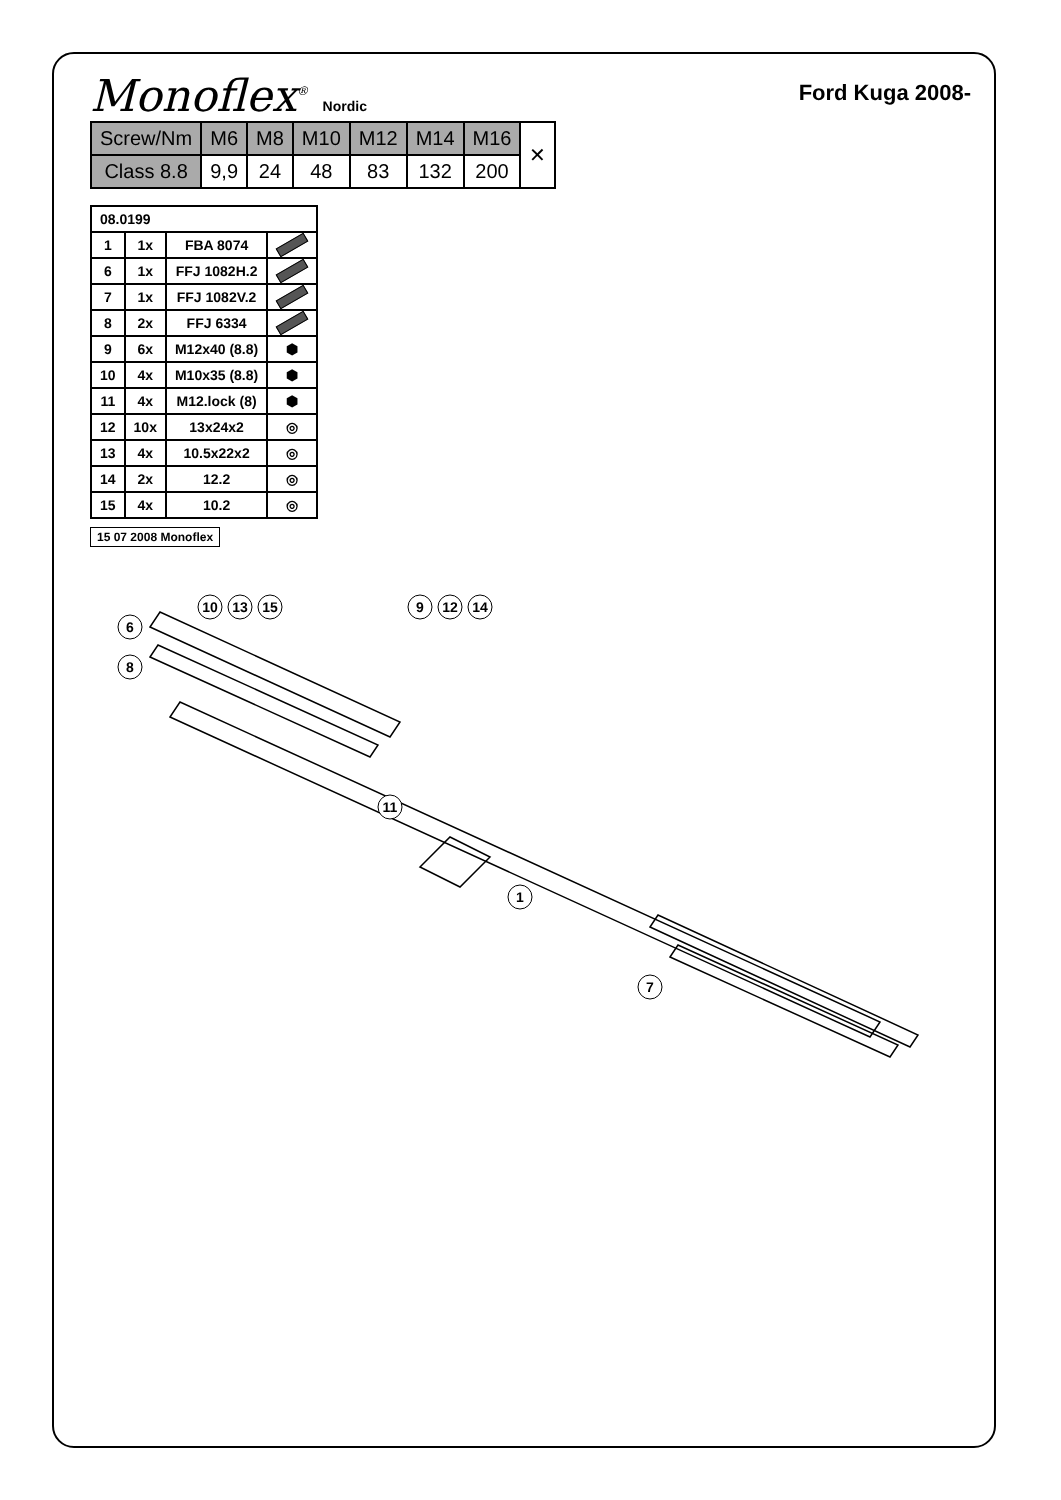Monoflex<sup>®</sup> Nordic
Ford Kuga 2008-
| Screw/Nm | M6 | M8 | M10 | M12 | M14 | M16 | ✕ |
| Class 8.8 | 9,9 | 24 | 48 | 83 | 132 | 200 | |
| 08.0199 | | | |
| --- | --- | --- | --- |
| 1 | 1x | FBA 8074 | |
| 6 | 1x | FFJ 1082H.2 | |
| 7 | 1x | FFJ 1082V.2 | |
| 8 | 2x | FFJ 6334 | |
| 9 | 6x | M12x40 (8.8) | ⬢ |
| 10 | 4x | M10x35 (8.8) | ⬢ |
| 11 | 4x | M12.lock (8) | ⬢ |
| 12 | 10x | 13x24x2 | ◎ |
| 13 | 4x | 10.5x22x2 | ◎ |
| 14 | 2x | 12.2 | ◎ |
| 15 | 4x | 10.2 | ◎ |
15 07 2008 Monoflex
1
6
7
8
9
10
11
12
13
14
15